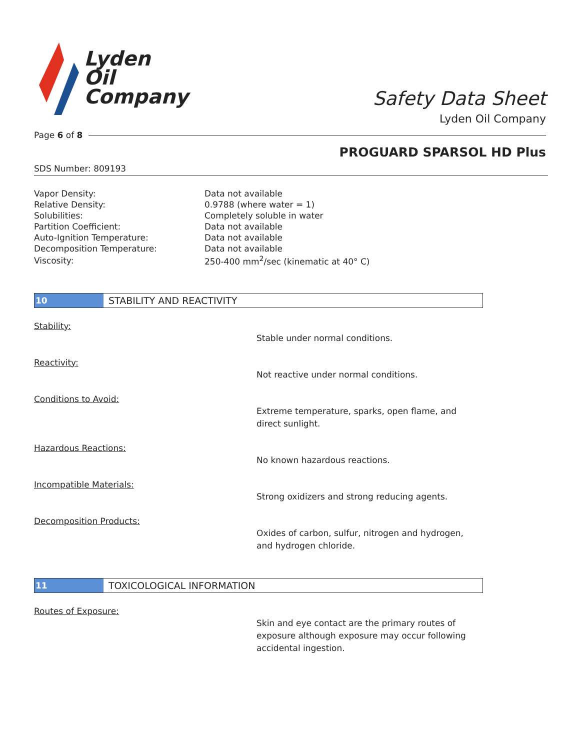Lyden
Oil
Company
Safety Data Sheet
Lyden Oil Company
Page 6 of 8
PROGUARD SPARSOL HD Plus
SDS Number: 809193
| Vapor Density: | Data not available |
| Relative Density: | 0.9788 (where water = 1) |
| Solubilities: | Completely soluble in water |
| Partition Coefficient: | Data not available |
| Auto-Ignition Temperature: | Data not available |
| Decomposition Temperature: | Data not available |
| Viscosity: | 250-400 mm<sup>2</sup>/sec (kinematic at 40° C) |
10 STABILITY AND REACTIVITY
Stability:
Stable under normal conditions.
Reactivity:
Not reactive under normal conditions.
Conditions to Avoid:
Extreme temperature, sparks, open flame, and direct sunlight.
Hazardous Reactions:
No known hazardous reactions.
Incompatible Materials:
Strong oxidizers and strong reducing agents.
Decomposition Products:
Oxides of carbon, sulfur, nitrogen and hydrogen, and hydrogen chloride.
11 TOXICOLOGICAL INFORMATION
Routes of Exposure:
Skin and eye contact are the primary routes of exposure although exposure may occur following accidental ingestion.